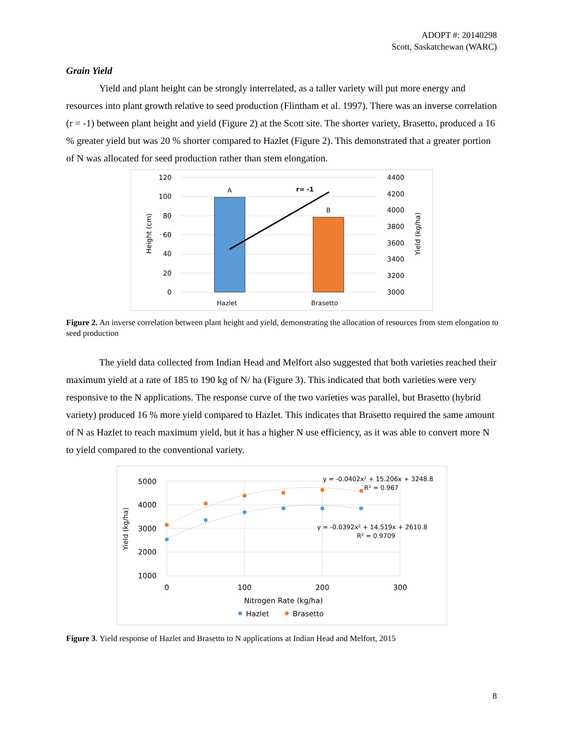ADOPT #: 20140298
Scott, Saskatchewan (WARC)
Grain Yield
Yield and plant height can be strongly interrelated, as a taller variety will put more energy and resources into plant growth relative to seed production (Flintham et al. 1997). There was an inverse correlation (r = -1) between plant height and yield (Figure 2) at the Scott site. The shorter variety, Brasetto, produced a 16 % greater yield but was 20 % shorter compared to Hazlet (Figure 2). This demonstrated that a greater portion of N was allocated for seed production rather than stem elongation.
120
100
80
60
40
20
0
4400
4200
4000
3800
3600
3400
3200
3000
Height (cm)
Yield (kg/ha)
A
B
r= -1
Hazlet
Brasetto
Figure 2. An inverse correlation between plant height and yield, demonstrating the allocation of resources from stem elongation to seed production
The yield data collected from Indian Head and Melfort also suggested that both varieties reached their maximum yield at a rate of 185 to 190 kg of N/ ha (Figure 3). This indicated that both varieties were very responsive to the N applications. The response curve of the two varieties was parallel, but Brasetto (hybrid variety) produced 16 % more yield compared to Hazlet. This indicates that Brasetto required the same amount of N as Hazlet to reach maximum yield, but it has a higher N use efficiency, as it was able to convert more N to yield compared to the conventional variety.
5000
4000
3000
2000
1000
0
100
200
300
Nitrogen Rate (kg/ha)
Yield (kg/ha)
y = -0.0402x² + 15.206x + 3248.8
R² = 0.967
y = -0.0392x² + 14.519x + 2610.8
R² = 0.9709
Hazlet
Brasetto
Figure 3. Yield response of Hazlet and Brasetto to N applications at Indian Head and Melfort, 2015
8